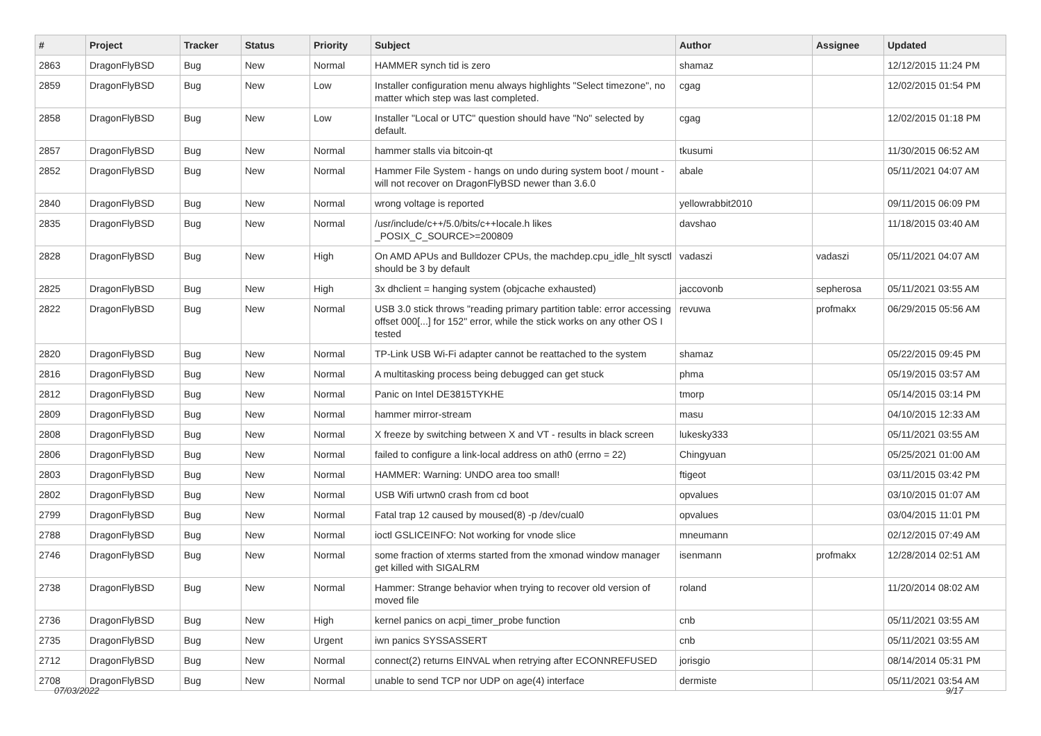| # | Project | Tracker | Status | Priority | Subject | Author | Assignee | Updated |
| --- | --- | --- | --- | --- | --- | --- | --- | --- |
| 2863 | DragonFlyBSD | Bug | New | Normal | HAMMER synch tid is zero | shamaz | | 12/12/2015 11:24 PM |
| 2859 | DragonFlyBSD | Bug | New | Low | Installer configuration menu always highlights "Select timezone", no matter which step was last completed. | cgag | | 12/02/2015 01:54 PM |
| 2858 | DragonFlyBSD | Bug | New | Low | Installer "Local or UTC" question should have "No" selected by default. | cgag | | 12/02/2015 01:18 PM |
| 2857 | DragonFlyBSD | Bug | New | Normal | hammer stalls via bitcoin-qt | tkusumi | | 11/30/2015 06:52 AM |
| 2852 | DragonFlyBSD | Bug | New | Normal | Hammer File System - hangs on undo during system boot / mount - will not recover on DragonFlyBSD newer than 3.6.0 | abale | | 05/11/2021 04:07 AM |
| 2840 | DragonFlyBSD | Bug | New | Normal | wrong voltage is reported | yellowrabbit2010 | | 09/11/2015 06:09 PM |
| 2835 | DragonFlyBSD | Bug | New | Normal | /usr/include/c++/5.0/bits/c++locale.h likes _POSIX_C_SOURCE>=200809 | davshao | | 11/18/2015 03:40 AM |
| 2828 | DragonFlyBSD | Bug | New | High | On AMD APUs and Bulldozer CPUs, the machdep.cpu_idle_hlt sysctl should be 3 by default | vadaszi | vadaszi | 05/11/2021 04:07 AM |
| 2825 | DragonFlyBSD | Bug | New | High | 3x dhclient = hanging system (objcache exhausted) | jaccovonb | sepherosa | 05/11/2021 03:55 AM |
| 2822 | DragonFlyBSD | Bug | New | Normal | USB 3.0 stick throws "reading primary partition table: error accessing offset 000[...] for 152" error, while the stick works on any other OS I tested | revuwa | profmakx | 06/29/2015 05:56 AM |
| 2820 | DragonFlyBSD | Bug | New | Normal | TP-Link USB Wi-Fi adapter cannot be reattached to the system | shamaz | | 05/22/2015 09:45 PM |
| 2816 | DragonFlyBSD | Bug | New | Normal | A multitasking process being debugged can get stuck | phma | | 05/19/2015 03:57 AM |
| 2812 | DragonFlyBSD | Bug | New | Normal | Panic on Intel DE3815TYKHE | tmorp | | 05/14/2015 03:14 PM |
| 2809 | DragonFlyBSD | Bug | New | Normal | hammer mirror-stream | masu | | 04/10/2015 12:33 AM |
| 2808 | DragonFlyBSD | Bug | New | Normal | X freeze by switching between X and VT - results in black screen | lukesky333 | | 05/11/2021 03:55 AM |
| 2806 | DragonFlyBSD | Bug | New | Normal | failed to configure a link-local address on ath0 (errno = 22) | Chingyuan | | 05/25/2021 01:00 AM |
| 2803 | DragonFlyBSD | Bug | New | Normal | HAMMER: Warning: UNDO area too small! | ftigeot | | 03/11/2015 03:42 PM |
| 2802 | DragonFlyBSD | Bug | New | Normal | USB Wifi urtwn0 crash from cd boot | opvalues | | 03/10/2015 01:07 AM |
| 2799 | DragonFlyBSD | Bug | New | Normal | Fatal trap 12 caused by moused(8) -p /dev/cual0 | opvalues | | 03/04/2015 11:01 PM |
| 2788 | DragonFlyBSD | Bug | New | Normal | ioctl GSLICEINFO: Not working for vnode slice | mneumann | | 02/12/2015 07:49 AM |
| 2746 | DragonFlyBSD | Bug | New | Normal | some fraction of xterms started from the xmonad window manager get killed with SIGALRM | isenmann | profmakx | 12/28/2014 02:51 AM |
| 2738 | DragonFlyBSD | Bug | New | Normal | Hammer: Strange behavior when trying to recover old version of moved file | roland | | 11/20/2014 08:02 AM |
| 2736 | DragonFlyBSD | Bug | New | High | kernel panics on acpi_timer_probe function | cnb | | 05/11/2021 03:55 AM |
| 2735 | DragonFlyBSD | Bug | New | Urgent | iwn panics SYSSASSERT | cnb | | 05/11/2021 03:55 AM |
| 2712 | DragonFlyBSD | Bug | New | Normal | connect(2) returns EINVAL when retrying after ECONNREFUSED | jorisgio | | 08/14/2014 05:31 PM |
| 2708 | DragonFlyBSD | Bug | New | Normal | unable to send TCP nor UDP on age(4) interface | dermiste | | 05/11/2021 03:54 AM |
07/03/2022 9/17